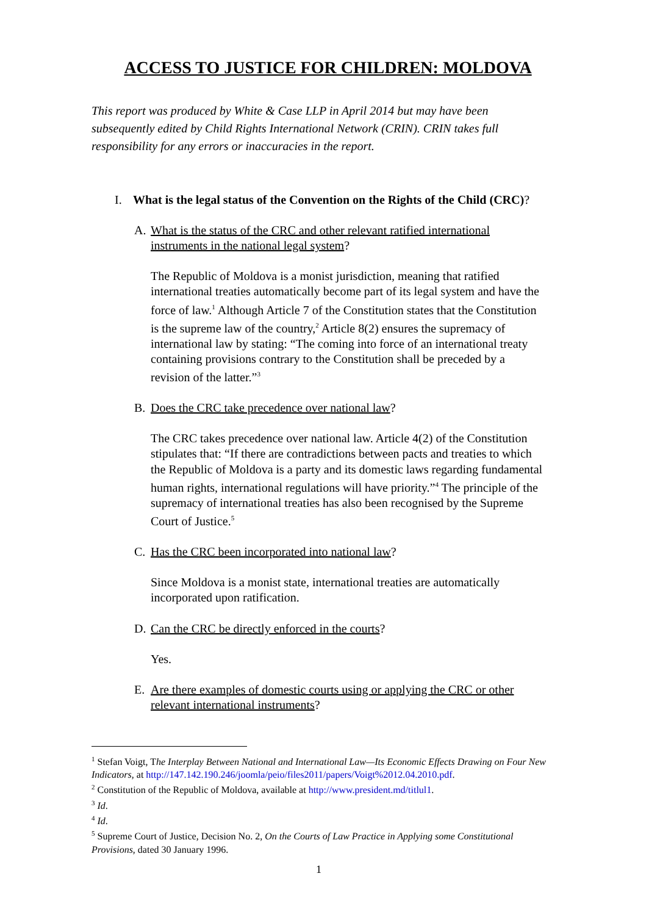ACCESS TO JUSTICE FOR CHILDREN: MOLDOVA
This report was produced by White & Case LLP in April 2014 but may have been subsequently edited by Child Rights International Network (CRIN). CRIN takes full responsibility for any errors or inaccuracies in the report.
I. What is the legal status of the Convention on the Rights of the Child (CRC)?
A. What is the status of the CRC and other relevant ratified international instruments in the national legal system?
The Republic of Moldova is a monist jurisdiction, meaning that ratified international treaties automatically become part of its legal system and have the force of law.<sup>1</sup> Although Article 7 of the Constitution states that the Constitution is the supreme law of the country,<sup>2</sup> Article 8(2) ensures the supremacy of international law by stating: “The coming into force of an international treaty containing provisions contrary to the Constitution shall be preceded by a revision of the latter.”<sup>3</sup>
B. Does the CRC take precedence over national law?
The CRC takes precedence over national law. Article 4(2) of the Constitution stipulates that: “If there are contradictions between pacts and treaties to which the Republic of Moldova is a party and its domestic laws regarding fundamental human rights, international regulations will have priority.”<sup>4</sup> The principle of the supremacy of international treaties has also been recognised by the Supreme Court of Justice.<sup>5</sup>
C. Has the CRC been incorporated into national law?
Since Moldova is a monist state, international treaties are automatically incorporated upon ratification.
D. Can the CRC be directly enforced in the courts?
Yes.
E. Are there examples of domestic courts using or applying the CRC or other relevant international instruments?
<sup>1</sup> Stefan Voigt, The Interplay Between National and International Law—Its Economic Effects Drawing on Four New Indicators, at http://147.142.190.246/joomla/peio/files2011/papers/Voigt%2012.04.2010.pdf.
<sup>2</sup> Constitution of the Republic of Moldova, available at http://www.president.md/titlul1.
<sup>3</sup> Id.
<sup>4</sup> Id.
<sup>5</sup> Supreme Court of Justice, Decision No. 2, On the Courts of Law Practice in Applying some Constitutional Provisions, dated 30 January 1996.
1